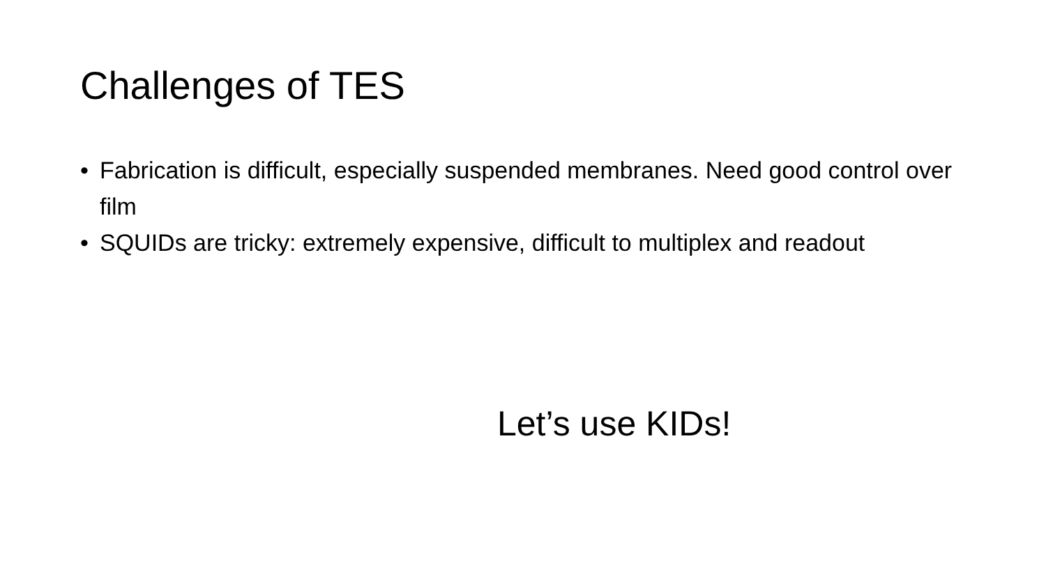Challenges of TES
• Fabrication is difficult, especially suspended membranes. Need good control over film
• SQUIDs are tricky: extremely expensive, difficult to multiplex and readout
Let’s use KIDs!